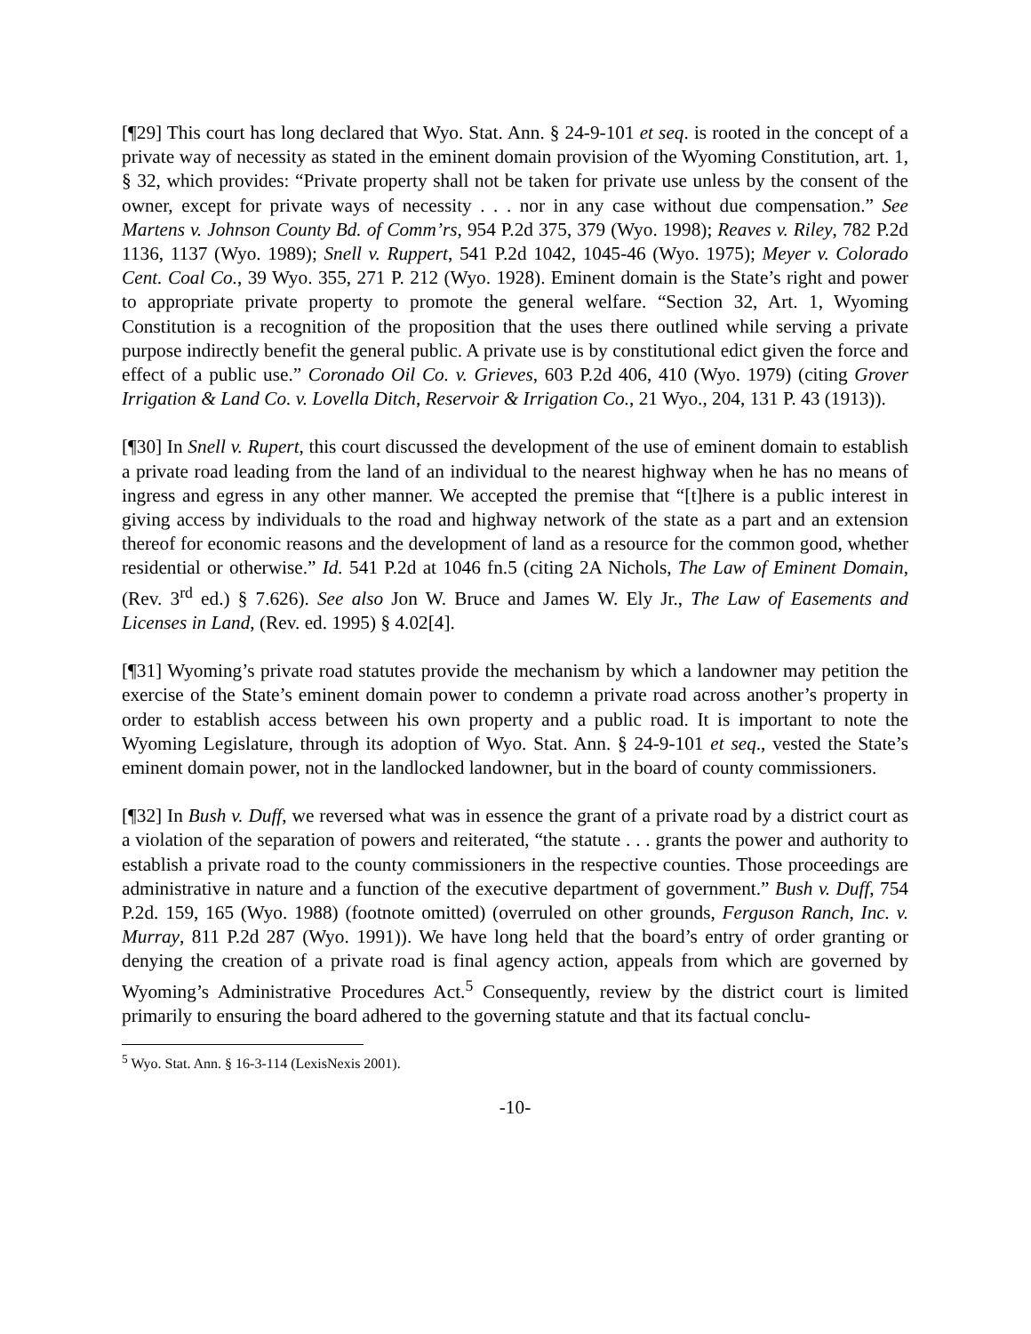[¶29] This court has long declared that Wyo. Stat. Ann. § 24-9-101 et seq. is rooted in the concept of a private way of necessity as stated in the eminent domain provision of the Wyoming Constitution, art. 1, § 32, which provides: “Private property shall not be taken for private use unless by the consent of the owner, except for private ways of necessity . . . nor in any case without due compensation.” See Martens v. Johnson County Bd. of Comm’rs, 954 P.2d 375, 379 (Wyo. 1998); Reaves v. Riley, 782 P.2d 1136, 1137 (Wyo. 1989); Snell v. Ruppert, 541 P.2d 1042, 1045-46 (Wyo. 1975); Meyer v. Colorado Cent. Coal Co., 39 Wyo. 355, 271 P. 212 (Wyo. 1928). Eminent domain is the State’s right and power to appropriate private property to promote the general welfare. “Section 32, Art. 1, Wyoming Constitution is a recognition of the proposition that the uses there outlined while serving a private purpose indirectly benefit the general public. A private use is by constitutional edict given the force and effect of a public use.” Coronado Oil Co. v. Grieves, 603 P.2d 406, 410 (Wyo. 1979) (citing Grover Irrigation & Land Co. v. Lovella Ditch, Reservoir & Irrigation Co., 21 Wyo., 204, 131 P. 43 (1913)).
[¶30] In Snell v. Rupert, this court discussed the development of the use of eminent domain to establish a private road leading from the land of an individual to the nearest highway when he has no means of ingress and egress in any other manner. We accepted the premise that “[t]here is a public interest in giving access by individuals to the road and highway network of the state as a part and an extension thereof for economic reasons and the development of land as a resource for the common good, whether residential or otherwise.” Id. 541 P.2d at 1046 fn.5 (citing 2A Nichols, The Law of Eminent Domain, (Rev. 3<sup>rd</sup> ed.) § 7.626). See also Jon W. Bruce and James W. Ely Jr., The Law of Easements and Licenses in Land, (Rev. ed. 1995) § 4.02[4].
[¶31] Wyoming’s private road statutes provide the mechanism by which a landowner may petition the exercise of the State’s eminent domain power to condemn a private road across another’s property in order to establish access between his own property and a public road. It is important to note the Wyoming Legislature, through its adoption of Wyo. Stat. Ann. § 24-9-101 et seq., vested the State’s eminent domain power, not in the landlocked landowner, but in the board of county commissioners.
[¶32] In Bush v. Duff, we reversed what was in essence the grant of a private road by a district court as a violation of the separation of powers and reiterated, “the statute . . . grants the power and authority to establish a private road to the county commissioners in the respective counties. Those proceedings are administrative in nature and a function of the executive department of government.” Bush v. Duff, 754 P.2d. 159, 165 (Wyo. 1988) (footnote omitted) (overruled on other grounds, Ferguson Ranch, Inc. v. Murray, 811 P.2d 287 (Wyo. 1991)). We have long held that the board’s entry of order granting or denying the creation of a private road is final agency action, appeals from which are governed by Wyoming’s Administrative Procedures Act.<sup>5</sup> Consequently, review by the district court is limited primarily to ensuring the board adhered to the governing statute and that its factual conclu-
<sup>5</sup> Wyo. Stat. Ann. § 16-3-114 (LexisNexis 2001).
-10-